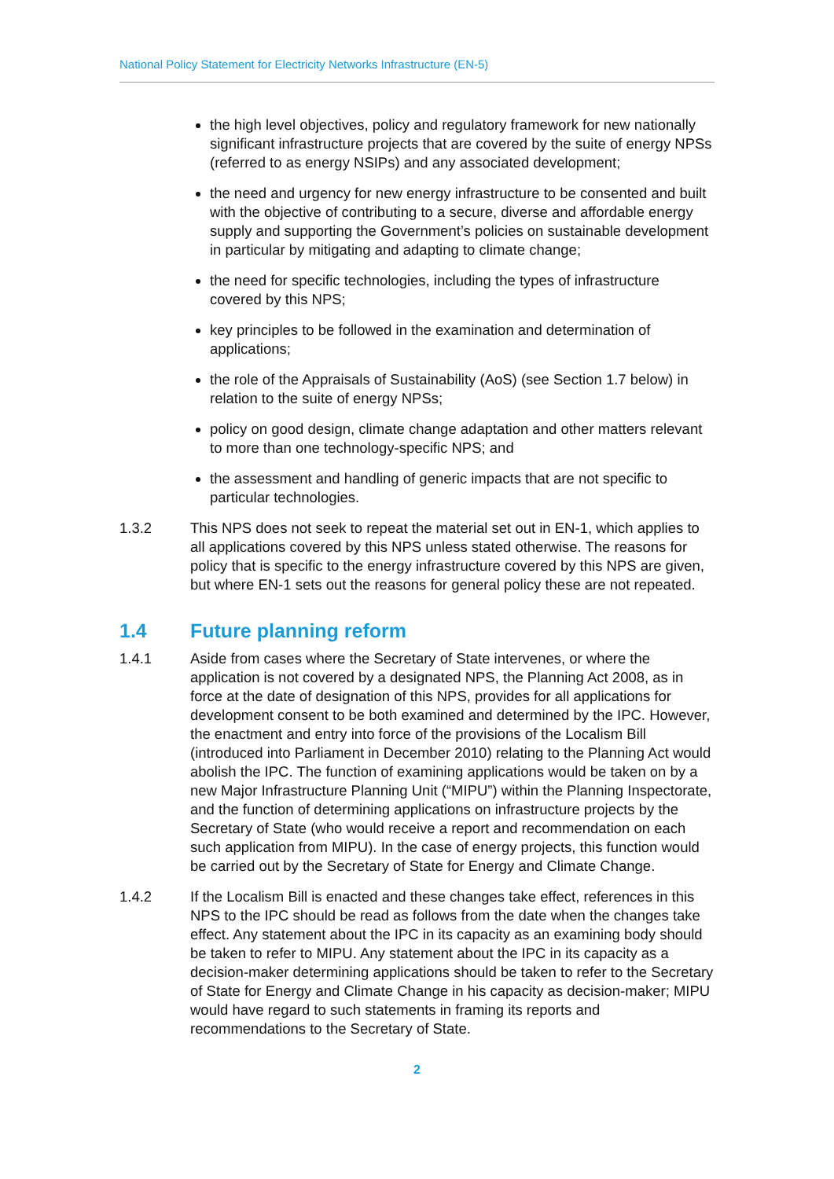National Policy Statement for Electricity Networks Infrastructure (EN-5)
the high level objectives, policy and regulatory framework for new nationally significant infrastructure projects that are covered by the suite of energy NPSs (referred to as energy NSIPs) and any associated development;
the need and urgency for new energy infrastructure to be consented and built with the objective of contributing to a secure, diverse and affordable energy supply and supporting the Government’s policies on sustainable development in particular by mitigating and adapting to climate change;
the need for specific technologies, including the types of infrastructure covered by this NPS;
key principles to be followed in the examination and determination of applications;
the role of the Appraisals of Sustainability (AoS) (see Section 1.7 below) in relation to the suite of energy NPSs;
policy on good design, climate change adaptation and other matters relevant to more than one technology-specific NPS; and
the assessment and handling of generic impacts that are not specific to particular technologies.
1.3.2 This NPS does not seek to repeat the material set out in EN-1, which applies to all applications covered by this NPS unless stated otherwise. The reasons for policy that is specific to the energy infrastructure covered by this NPS are given, but where EN-1 sets out the reasons for general policy these are not repeated.
1.4 Future planning reform
1.4.1 Aside from cases where the Secretary of State intervenes, or where the application is not covered by a designated NPS, the Planning Act 2008, as in force at the date of designation of this NPS, provides for all applications for development consent to be both examined and determined by the IPC. However, the enactment and entry into force of the provisions of the Localism Bill (introduced into Parliament in December 2010) relating to the Planning Act would abolish the IPC. The function of examining applications would be taken on by a new Major Infrastructure Planning Unit (“MIPU”) within the Planning Inspectorate, and the function of determining applications on infrastructure projects by the Secretary of State (who would receive a report and recommendation on each such application from MIPU). In the case of energy projects, this function would be carried out by the Secretary of State for Energy and Climate Change.
1.4.2 If the Localism Bill is enacted and these changes take effect, references in this NPS to the IPC should be read as follows from the date when the changes take effect. Any statement about the IPC in its capacity as an examining body should be taken to refer to MIPU. Any statement about the IPC in its capacity as a decision-maker determining applications should be taken to refer to the Secretary of State for Energy and Climate Change in his capacity as decision-maker; MIPU would have regard to such statements in framing its reports and recommendations to the Secretary of State.
2